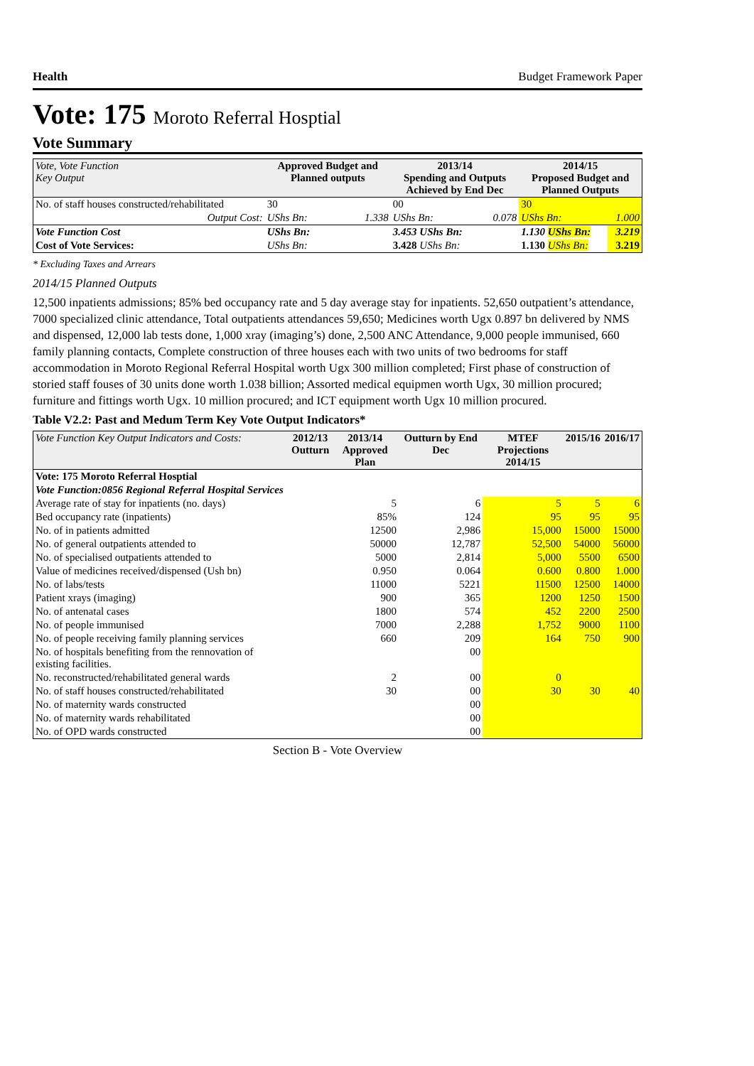Health Budget Framework Paper
Vote: 175 Moroto Referral Hosptial
Vote Summary
| Vote, Vote Function Key Output | Approved Budget and Planned outputs | | 2013/14 Spending and Outputs Achieved by End Dec | | 2014/15 Proposed Budget and Planned Outputs | |
| --- | --- | --- | --- | --- | --- | --- |
| No. of staff houses constructed/rehabilitated | 30 | | 00 | | 30 | |
| Output Cost: | UShs Bn: | 1.338 | UShs Bn: | 0.078 | UShs Bn: | 1.000 |
| Vote Function Cost | UShs Bn: | | 3.453 UShs Bn: | | 1.130 UShs Bn: | 3.219 |
| Cost of Vote Services: | UShs Bn: | | 3.428 UShs Bn: | | 1.130 UShs Bn: | 3.219 |
* Excluding Taxes and Arrears
2014/15 Planned Outputs
12,500 inpatients admissions; 85% bed occupancy rate and 5 day average stay for inpatients. 52,650 outpatient’s attendance, 7000 specialized clinic attendance, Total outpatients attendances 59,650; Medicines worth Ugx 0.897 bn delivered by NMS and dispensed, 12,000 lab tests done, 1,000 xray (imaging’s) done, 2,500 ANC Attendance, 9,000 people immunised, 660 family planning contacts, Complete construction of three houses each with two units of two bedrooms for staff accommodation in Moroto Regional Referral Hospital worth Ugx 300 million completed; First phase of construction of storied staff fouses of 30 units done worth 1.038 billion; Assorted medical equipmen worth Ugx, 30 million procured; furniture and fittings worth Ugx. 10 million procured; and ICT equipment worth Ugx 10 million procured.
Table V2.2: Past and Medum Term Key Vote Output Indicators*
| Vote Function Key Output Indicators and Costs: | 2012/13 Outturn | 2013/14 Approved Plan | Outturn by End Dec | MTEF Projections 2014/15 | 2015/16 | 2016/17 |
| --- | --- | --- | --- | --- | --- | --- |
| Vote: 175 Moroto Referral Hosptial | | | | | | |
| Vote Function:0856 Regional Referral Hospital Services | | | | | | |
| Average rate of stay for inpatients (no. days) | | 5 | 6 | 5 | 5 | 6 |
| Bed occupancy rate (inpatients) | | 85% | 124 | 95 | 95 | 95 |
| No. of in patients admitted | | 12500 | 2,986 | 15,000 | 15000 | 15000 |
| No. of general outpatients attended to | | 50000 | 12,787 | 52,500 | 54000 | 56000 |
| No. of specialised outpatients attended to | | 5000 | 2,814 | 5,000 | 5500 | 6500 |
| Value of medicines received/dispensed (Ush bn) | | 0.950 | 0.064 | 0.600 | 0.800 | 1.000 |
| No. of labs/tests | | 11000 | 5221 | 11500 | 12500 | 14000 |
| Patient xrays (imaging) | | 900 | 365 | 1200 | 1250 | 1500 |
| No. of antenatal cases | | 1800 | 574 | 452 | 2200 | 2500 |
| No. of people immunised | | 7000 | 2,288 | 1,752 | 9000 | 1100 |
| No. of people receiving family planning services | | 660 | 209 | 164 | 750 | 900 |
| No. of hospitals benefiting from the rennovation of existing facilities. | | | 00 | | | |
| No. reconstructed/rehabilitated general wards | | 2 | 00 | 0 | | |
| No. of staff houses constructed/rehabilitated | | 30 | 00 | 30 | 30 | 40 |
| No. of maternity wards constructed | | | 00 | | | |
| No. of maternity wards rehabilitated | | | 00 | | | |
| No. of OPD wards constructed | | | 00 | | | |
Section B - Vote Overview